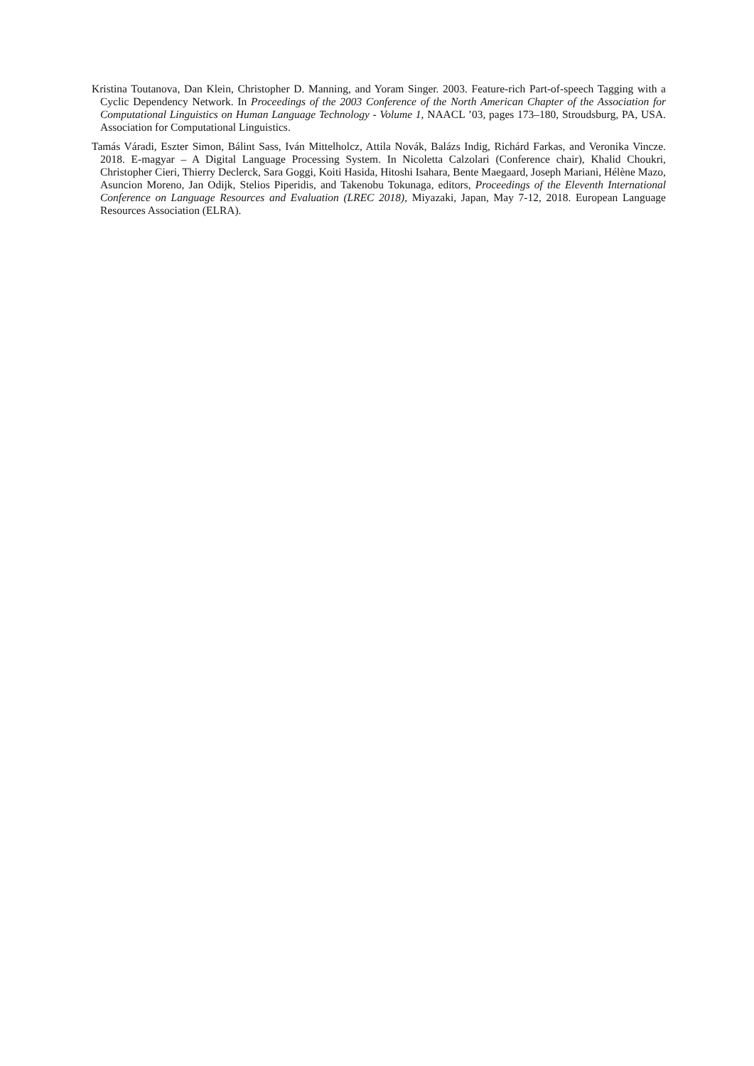Kristina Toutanova, Dan Klein, Christopher D. Manning, and Yoram Singer. 2003. Feature-rich Part-of-speech Tagging with a Cyclic Dependency Network. In Proceedings of the 2003 Conference of the North American Chapter of the Association for Computational Linguistics on Human Language Technology - Volume 1, NAACL ’03, pages 173–180, Stroudsburg, PA, USA. Association for Computational Linguistics.
Tamás Váradi, Eszter Simon, Bálint Sass, Iván Mittelholcz, Attila Novák, Balázs Indig, Richárd Farkas, and Veronika Vincze. 2018. E-magyar – A Digital Language Processing System. In Nicoletta Calzolari (Conference chair), Khalid Choukri, Christopher Cieri, Thierry Declerck, Sara Goggi, Koiti Hasida, Hitoshi Isahara, Bente Maegaard, Joseph Mariani, Hélène Mazo, Asuncion Moreno, Jan Odijk, Stelios Piperidis, and Takenobu Tokunaga, editors, Proceedings of the Eleventh International Conference on Language Resources and Evaluation (LREC 2018), Miyazaki, Japan, May 7-12, 2018. European Language Resources Association (ELRA).